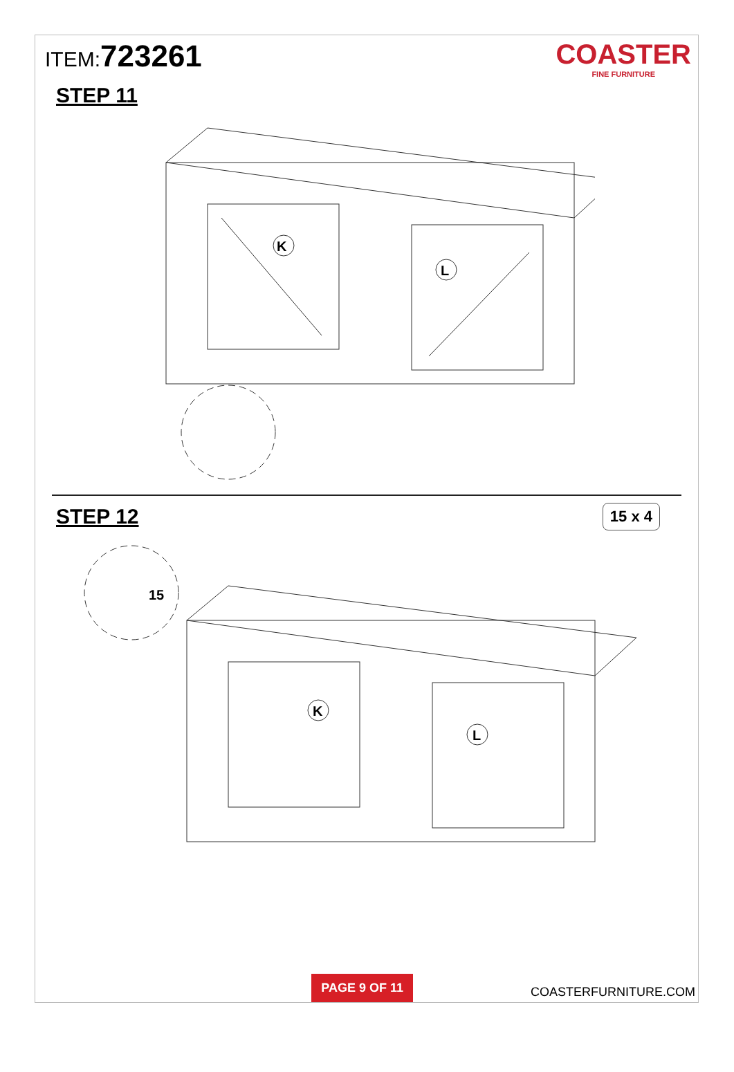ITEM:723261 COASTER
FINE FURNITURE
STEP 11
K
L
STEP 12
15 x 4
15
K
L
PAGE 9 OF 11
COASTERFURNITURE.COM